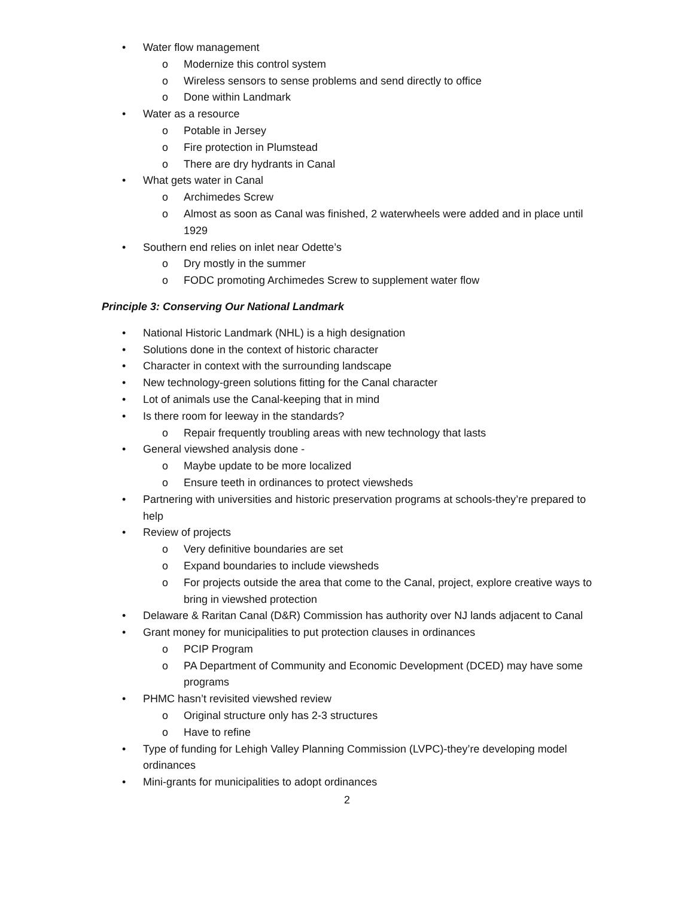• Water flow management
o Modernize this control system
o Wireless sensors to sense problems and send directly to office
o Done within Landmark
• Water as a resource
o Potable in Jersey
o Fire protection in Plumstead
o There are dry hydrants in Canal
• What gets water in Canal
o Archimedes Screw
o Almost as soon as Canal was finished, 2 waterwheels were added and in place until 1929
• Southern end relies on inlet near Odette’s
o Dry mostly in the summer
o FODC promoting Archimedes Screw to supplement water flow
Principle 3: Conserving Our National Landmark
• National Historic Landmark (NHL) is a high designation
• Solutions done in the context of historic character
• Character in context with the surrounding landscape
• New technology-green solutions fitting for the Canal character
• Lot of animals use the Canal-keeping that in mind
• Is there room for leeway in the standards?
o Repair frequently troubling areas with new technology that lasts
• General viewshed analysis done -
o Maybe update to be more localized
o Ensure teeth in ordinances to protect viewsheds
• Partnering with universities and historic preservation programs at schools-they’re prepared to help
• Review of projects
o Very definitive boundaries are set
o Expand boundaries to include viewsheds
o For projects outside the area that come to the Canal, project, explore creative ways to bring in viewshed protection
• Delaware & Raritan Canal (D&R) Commission has authority over NJ lands adjacent to Canal
• Grant money for municipalities to put protection clauses in ordinances
o PCIP Program
o PA Department of Community and Economic Development (DCED) may have some programs
• PHMC hasn’t revisited viewshed review
o Original structure only has 2-3 structures
o Have to refine
• Type of funding for Lehigh Valley Planning Commission (LVPC)-they’re developing model ordinances
• Mini-grants for municipalities to adopt ordinances
2